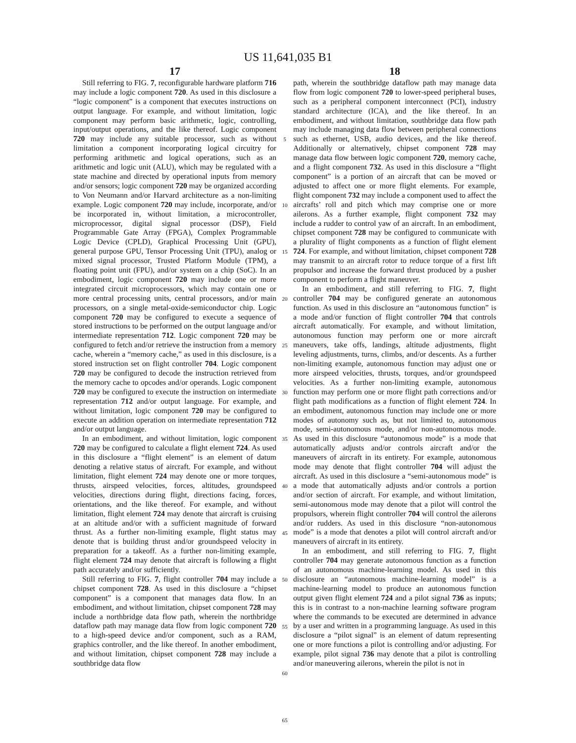US 11,641,035 B1
17
Still referring to FIG. 7, reconfigurable hardware platform 716 may include a logic component 720. As used in this disclosure a “logic component” is a component that executes instructions on output language. For example, and without limitation, logic component may perform basic arithmetic, logic, controlling, input/output operations, and the like thereof. Logic component 720 may include any suitable processor, such as without limitation a component incorporating logical circuitry for performing arithmetic and logical operations, such as an arithmetic and logic unit (ALU), which may be regulated with a state machine and directed by operational inputs from memory and/or sensors; logic component 720 may be organized according to Von Neumann and/or Harvard architecture as a non-limiting example. Logic component 720 may include, incorporate, and/or be incorporated in, without limitation, a microcontroller, microprocessor, digital signal processor (DSP), Field Programmable Gate Array (FPGA), Complex Programmable Logic Device (CPLD), Graphical Processing Unit (GPU), general purpose GPU, Tensor Processing Unit (TPU), analog or mixed signal processor, Trusted Platform Module (TPM), a floating point unit (FPU), and/or system on a chip (SoC). In an embodiment, logic component 720 may include one or more integrated circuit microprocessors, which may contain one or more central processing units, central processors, and/or main processors, on a single metal-oxide-semiconductor chip. Logic component 720 may be configured to execute a sequence of stored instructions to be performed on the output language and/or intermediate representation 712. Logic component 720 may be configured to fetch and/or retrieve the instruction from a memory cache, wherein a “memory cache,” as used in this disclosure, is a stored instruction set on flight controller 704. Logic component 720 may be configured to decode the instruction retrieved from the memory cache to opcodes and/or operands. Logic component 720 may be configured to execute the instruction on intermediate representation 712 and/or output language. For example, and without limitation, logic component 720 may be configured to execute an addition operation on intermediate representation 712 and/or output language.
In an embodiment, and without limitation, logic component 720 may be configured to calculate a flight element 724. As used in this disclosure a “flight element” is an element of datum denoting a relative status of aircraft. For example, and without limitation, flight element 724 may denote one or more torques, thrusts, airspeed velocities, forces, altitudes, groundspeed velocities, directions during flight, directions facing, forces, orientations, and the like thereof. For example, and without limitation, flight element 724 may denote that aircraft is cruising at an altitude and/or with a sufficient magnitude of forward thrust. As a further non-limiting example, flight status may denote that is building thrust and/or groundspeed velocity in preparation for a takeoff. As a further non-limiting example, flight element 724 may denote that aircraft is following a flight path accurately and/or sufficiently.
Still referring to FIG. 7, flight controller 704 may include a chipset component 728. As used in this disclosure a “chipset component” is a component that manages data flow. In an embodiment, and without limitation, chipset component 728 may include a northbridge data flow path, wherein the northbridge dataflow path may manage data flow from logic component 720 to a high-speed device and/or component, such as a RAM, graphics controller, and the like thereof. In another embodiment, and without limitation, chipset component 728 may include a southbridge data flow
5
10
15
20
25
30
35
40
45
50
55
60
65
18
path, wherein the southbridge dataflow path may manage data flow from logic component 720 to lower-speed peripheral buses, such as a peripheral component interconnect (PCI), industry standard architecture (ICA), and the like thereof. In an embodiment, and without limitation, southbridge data flow path may include managing data flow between peripheral connections such as ethernet, USB, audio devices, and the like thereof. Additionally or alternatively, chipset component 728 may manage data flow between logic component 720, memory cache, and a flight component 732. As used in this disclosure a “flight component” is a portion of an aircraft that can be moved or adjusted to affect one or more flight elements. For example, flight component 732 may include a component used to affect the aircrafts’ roll and pitch which may comprise one or more ailerons. As a further example, flight component 732 may include a rudder to control yaw of an aircraft. In an embodiment, chipset component 728 may be configured to communicate with a plurality of flight components as a function of flight element 724. For example, and without limitation, chipset component 728 may transmit to an aircraft rotor to reduce torque of a first lift propulsor and increase the forward thrust produced by a pusher component to perform a flight maneuver.
In an embodiment, and still referring to FIG. 7, flight controller 704 may be configured generate an autonomous function. As used in this disclosure an “autonomous function” is a mode and/or function of flight controller 704 that controls aircraft automatically. For example, and without limitation, autonomous function may perform one or more aircraft maneuvers, take offs, landings, altitude adjustments, flight leveling adjustments, turns, climbs, and/or descents. As a further non-limiting example, autonomous function may adjust one or more airspeed velocities, thrusts, torques, and/or groundspeed velocities. As a further non-limiting example, autonomous function may perform one or more flight path corrections and/or flight path modifications as a function of flight element 724. In an embodiment, autonomous function may include one or more modes of autonomy such as, but not limited to, autonomous mode, semi-autonomous mode, and/or non-autonomous mode. As used in this disclosure “autonomous mode” is a mode that automatically adjusts and/or controls aircraft and/or the maneuvers of aircraft in its entirety. For example, autonomous mode may denote that flight controller 704 will adjust the aircraft. As used in this disclosure a “semi-autonomous mode” is a mode that automatically adjusts and/or controls a portion and/or section of aircraft. For example, and without limitation, semi-autonomous mode may denote that a pilot will control the propulsors, wherein flight controller 704 will control the ailerons and/or rudders. As used in this disclosure “non-autonomous mode” is a mode that denotes a pilot will control aircraft and/or maneuvers of aircraft in its entirety.
In an embodiment, and still referring to FIG. 7, flight controller 704 may generate autonomous function as a function of an autonomous machine-learning model. As used in this disclosure an “autonomous machine-learning model” is a machine-learning model to produce an autonomous function output given flight element 724 and a pilot signal 736 as inputs; this is in contrast to a non-machine learning software program where the commands to be executed are determined in advance by a user and written in a programming language. As used in this disclosure a “pilot signal” is an element of datum representing one or more functions a pilot is controlling and/or adjusting. For example, pilot signal 736 may denote that a pilot is controlling and/or maneuvering ailerons, wherein the pilot is not in